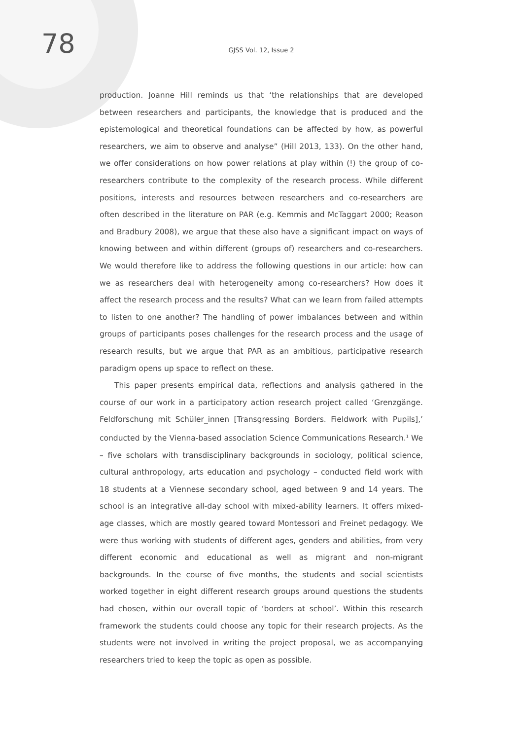78
GJSS Vol. 12, Issue 2
production. Joanne Hill reminds us that ‘the relationships that are developed between researchers and participants, the knowledge that is produced and the epistemological and theoretical foundations can be affected by how, as powerful researchers, we aim to observe and analyse” (Hill 2013, 133). On the other hand, we offer considerations on how power relations at play within (!) the group of co-researchers contribute to the complexity of the research process. While different positions, interests and resources between researchers and co-researchers are often described in the literature on PAR (e.g. Kemmis and McTaggart 2000; Reason and Bradbury 2008), we argue that these also have a significant impact on ways of knowing between and within different (groups of) researchers and co-researchers. We would therefore like to address the following questions in our article: how can we as researchers deal with heterogeneity among co-researchers? How does it affect the research process and the results? What can we learn from failed attempts to listen to one another? The handling of power imbalances between and within groups of participants poses challenges for the research process and the usage of research results, but we argue that PAR as an ambitious, participative research paradigm opens up space to reflect on these.
This paper presents empirical data, reflections and analysis gathered in the course of our work in a participatory action research project called ‘Grenzgänge. Feldforschung mit Schüler_innen [Transgressing Borders. Fieldwork with Pupils],’ conducted by the Vienna-based association Science Communications Research.<sup>1</sup> We – five scholars with transdisciplinary backgrounds in sociology, political science, cultural anthropology, arts education and psychology – conducted field work with 18 students at a Viennese secondary school, aged between 9 and 14 years. The school is an integrative all-day school with mixed-ability learners. It offers mixed-age classes, which are mostly geared toward Montessori and Freinet pedagogy. We were thus working with students of different ages, genders and abilities, from very different economic and educational as well as migrant and non-migrant backgrounds. In the course of five months, the students and social scientists worked together in eight different research groups around questions the students had chosen, within our overall topic of ‘borders at school’. Within this research framework the students could choose any topic for their research projects. As the students were not involved in writing the project proposal, we as accompanying researchers tried to keep the topic as open as possible.